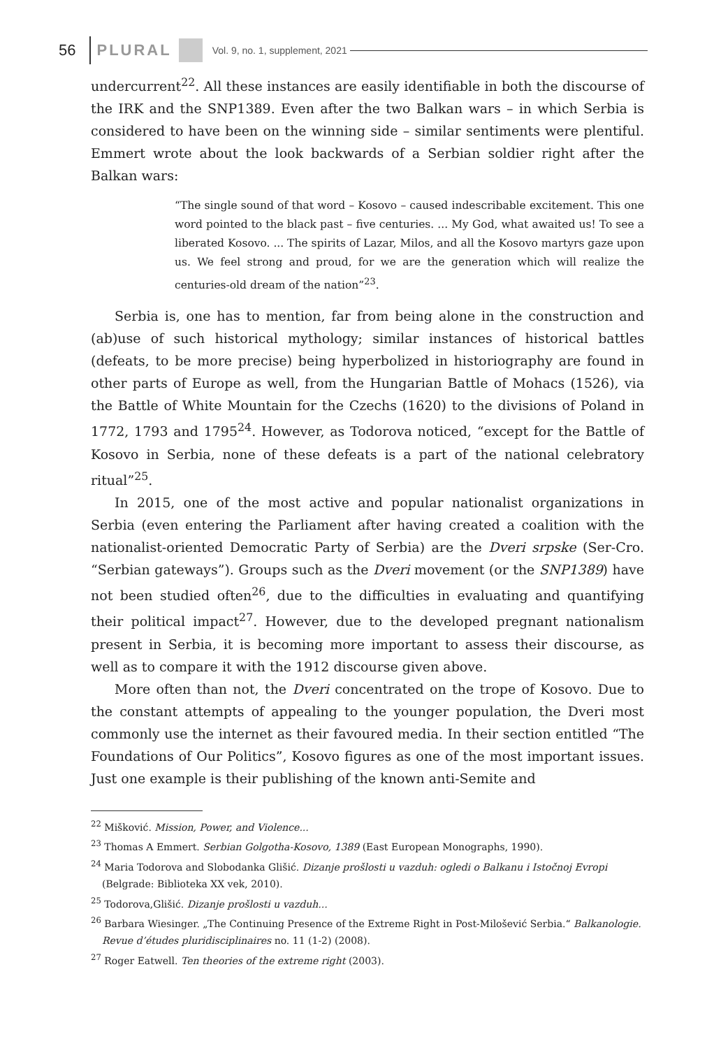56 PLURAL Vol. 9, no. 1, supplement, 2021
undercurrent<sup>22</sup>. All these instances are easily identifiable in both the discourse of the IRK and the SNP1389. Even after the two Balkan wars – in which Serbia is considered to have been on the winning side – similar sentiments were plentiful. Emmert wrote about the look backwards of a Serbian soldier right after the Balkan wars:
“The single sound of that word – Kosovo – caused indescribable excitement. This one word pointed to the black past – five centuries. ... My God, what awaited us! To see a liberated Kosovo. ... The spirits of Lazar, Milos, and all the Kosovo martyrs gaze upon us. We feel strong and proud, for we are the generation which will realize the centuries-old dream of the nation”<sup>23</sup>.
Serbia is, one has to mention, far from being alone in the construction and (ab)use of such historical mythology; similar instances of historical battles (defeats, to be more precise) being hyperbolized in historiography are found in other parts of Europe as well, from the Hungarian Battle of Mohacs (1526), via the Battle of White Mountain for the Czechs (1620) to the divisions of Poland in 1772, 1793 and 1795<sup>24</sup>. However, as Todorova noticed, “except for the Battle of Kosovo in Serbia, none of these defeats is a part of the national celebratory ritual”<sup>25</sup>.
In 2015, one of the most active and popular nationalist organizations in Serbia (even entering the Parliament after having created a coalition with the nationalist-oriented Democratic Party of Serbia) are the Dveri srpske (Ser-Cro. “Serbian gateways”). Groups such as the Dveri movement (or the SNP1389) have not been studied often<sup>26</sup>, due to the difficulties in evaluating and quantifying their political impact<sup>27</sup>. However, due to the developed pregnant nationalism present in Serbia, it is becoming more important to assess their discourse, as well as to compare it with the 1912 discourse given above.
More often than not, the Dveri concentrated on the trope of Kosovo. Due to the constant attempts of appealing to the younger population, the Dveri most commonly use the internet as their favoured media. In their section entitled “The Foundations of Our Politics”, Kosovo figures as one of the most important issues. Just one example is their publishing of the known anti-Semite and
<sup>22</sup> Mišković. Mission, Power, and Violence...
<sup>23</sup> Thomas A Emmert. Serbian Golgotha-Kosovo, 1389 (East European Monographs, 1990).
<sup>24</sup> Maria Todorova and Slobodanka Glišić. Dizanje prošlosti u vazduh: ogledi o Balkanu i Istočnoj Evropi (Belgrade: Biblioteka XX vek, 2010).
<sup>25</sup> Todorova,Glišić. Dizanje prošlosti u vazduh...
<sup>26</sup> Barbara Wiesinger. „The Continuing Presence of the Extreme Right in Post-Milošević Serbia.“ Balkanologie. Revue d’études pluridisciplinaires no. 11 (1-2) (2008).
<sup>27</sup> Roger Eatwell. Ten theories of the extreme right (2003).